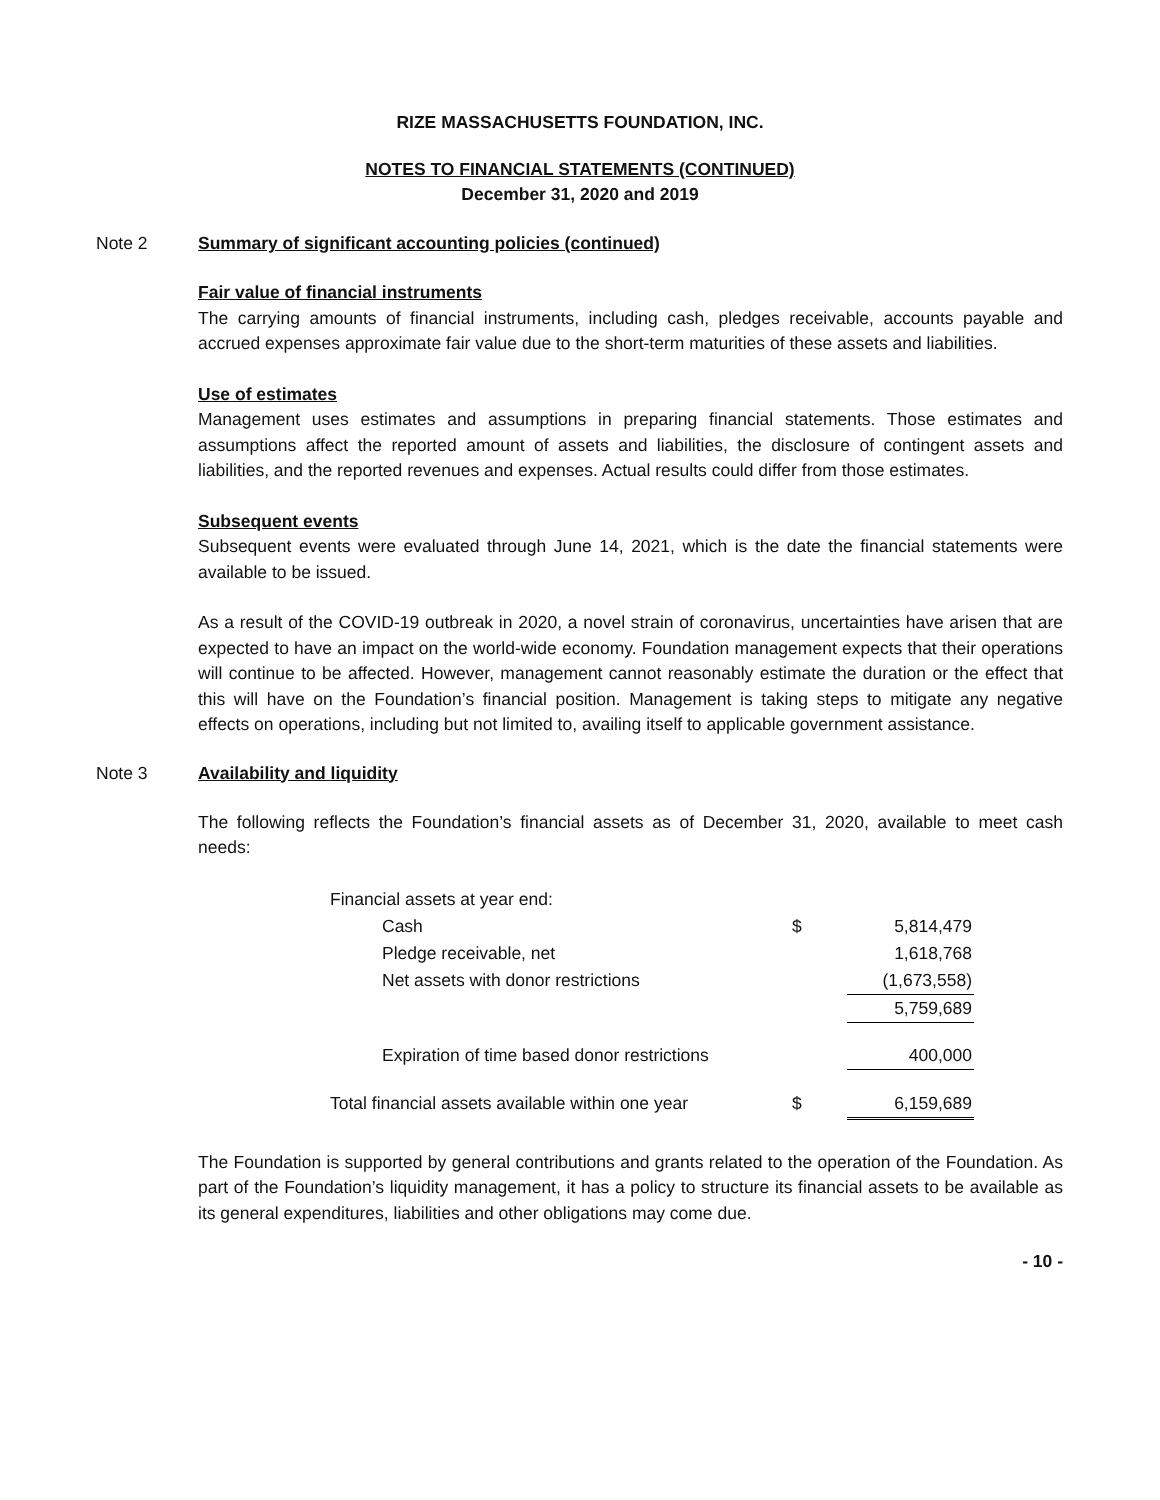RIZE MASSACHUSETTS FOUNDATION, INC.
NOTES TO FINANCIAL STATEMENTS (CONTINUED)
December 31, 2020 and 2019
Note 2 Summary of significant accounting policies (continued)
Fair value of financial instruments
The carrying amounts of financial instruments, including cash, pledges receivable, accounts payable and accrued expenses approximate fair value due to the short-term maturities of these assets and liabilities.
Use of estimates
Management uses estimates and assumptions in preparing financial statements. Those estimates and assumptions affect the reported amount of assets and liabilities, the disclosure of contingent assets and liabilities, and the reported revenues and expenses. Actual results could differ from those estimates.
Subsequent events
Subsequent events were evaluated through June 14, 2021, which is the date the financial statements were available to be issued.
As a result of the COVID-19 outbreak in 2020, a novel strain of coronavirus, uncertainties have arisen that are expected to have an impact on the world-wide economy. Foundation management expects that their operations will continue to be affected. However, management cannot reasonably estimate the duration or the effect that this will have on the Foundation’s financial position. Management is taking steps to mitigate any negative effects on operations, including but not limited to, availing itself to applicable government assistance.
Note 3 Availability and liquidity
The following reflects the Foundation’s financial assets as of December 31, 2020, available to meet cash needs:
| Financial assets at year end: | | |
| Cash | $ | 5,814,479 |
| Pledge receivable, net | | 1,618,768 |
| Net assets with donor restrictions | | (1,673,558) |
| | | 5,759,689 |
| Expiration of time based donor restrictions | | 400,000 |
| Total financial assets available within one year | $ | 6,159,689 |
The Foundation is supported by general contributions and grants related to the operation of the Foundation. As part of the Foundation’s liquidity management, it has a policy to structure its financial assets to be available as its general expenditures, liabilities and other obligations may come due.
- 10 -